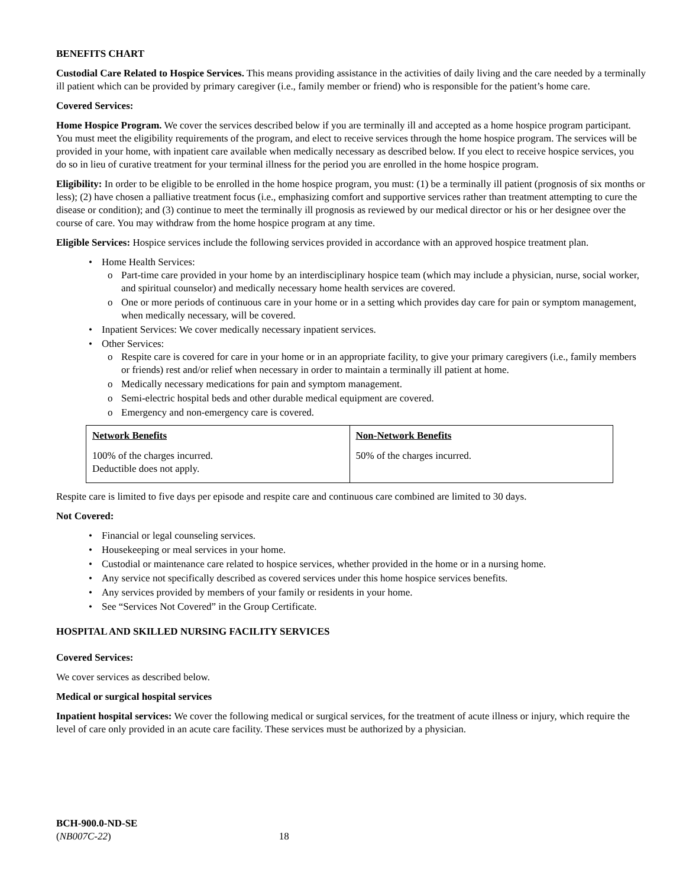BENEFITS CHART
Custodial Care Related to Hospice Services. This means providing assistance in the activities of daily living and the care needed by a terminally ill patient which can be provided by primary caregiver (i.e., family member or friend) who is responsible for the patient’s home care.
Covered Services:
Home Hospice Program. We cover the services described below if you are terminally ill and accepted as a home hospice program participant. You must meet the eligibility requirements of the program, and elect to receive services through the home hospice program. The services will be provided in your home, with inpatient care available when medically necessary as described below. If you elect to receive hospice services, you do so in lieu of curative treatment for your terminal illness for the period you are enrolled in the home hospice program.
Eligibility: In order to be eligible to be enrolled in the home hospice program, you must: (1) be a terminally ill patient (prognosis of six months or less); (2) have chosen a palliative treatment focus (i.e., emphasizing comfort and supportive services rather than treatment attempting to cure the disease or condition); and (3) continue to meet the terminally ill prognosis as reviewed by our medical director or his or her designee over the course of care. You may withdraw from the home hospice program at any time.
Eligible Services: Hospice services include the following services provided in accordance with an approved hospice treatment plan.
Home Health Services:
Part-time care provided in your home by an interdisciplinary hospice team (which may include a physician, nurse, social worker, and spiritual counselor) and medically necessary home health services are covered.
One or more periods of continuous care in your home or in a setting which provides day care for pain or symptom management, when medically necessary, will be covered.
Inpatient Services: We cover medically necessary inpatient services.
Other Services:
Respite care is covered for care in your home or in an appropriate facility, to give your primary caregivers (i.e., family members or friends) rest and/or relief when necessary in order to maintain a terminally ill patient at home.
Medically necessary medications for pain and symptom management.
Semi-electric hospital beds and other durable medical equipment are covered.
Emergency and non-emergency care is covered.
| Network Benefits | Non-Network Benefits |
| --- | --- |
| 100% of the charges incurred. Deductible does not apply. | 50% of the charges incurred. |
Respite care is limited to five days per episode and respite care and continuous care combined are limited to 30 days.
Not Covered:
Financial or legal counseling services.
Housekeeping or meal services in your home.
Custodial or maintenance care related to hospice services, whether provided in the home or in a nursing home.
Any service not specifically described as covered services under this home hospice services benefits.
Any services provided by members of your family or residents in your home.
See “Services Not Covered” in the Group Certificate.
HOSPITAL AND SKILLED NURSING FACILITY SERVICES
Covered Services:
We cover services as described below.
Medical or surgical hospital services
Inpatient hospital services: We cover the following medical or surgical services, for the treatment of acute illness or injury, which require the level of care only provided in an acute care facility. These services must be authorized by a physician.
BCH-900.0-ND-SE
(NB007C-22) 18